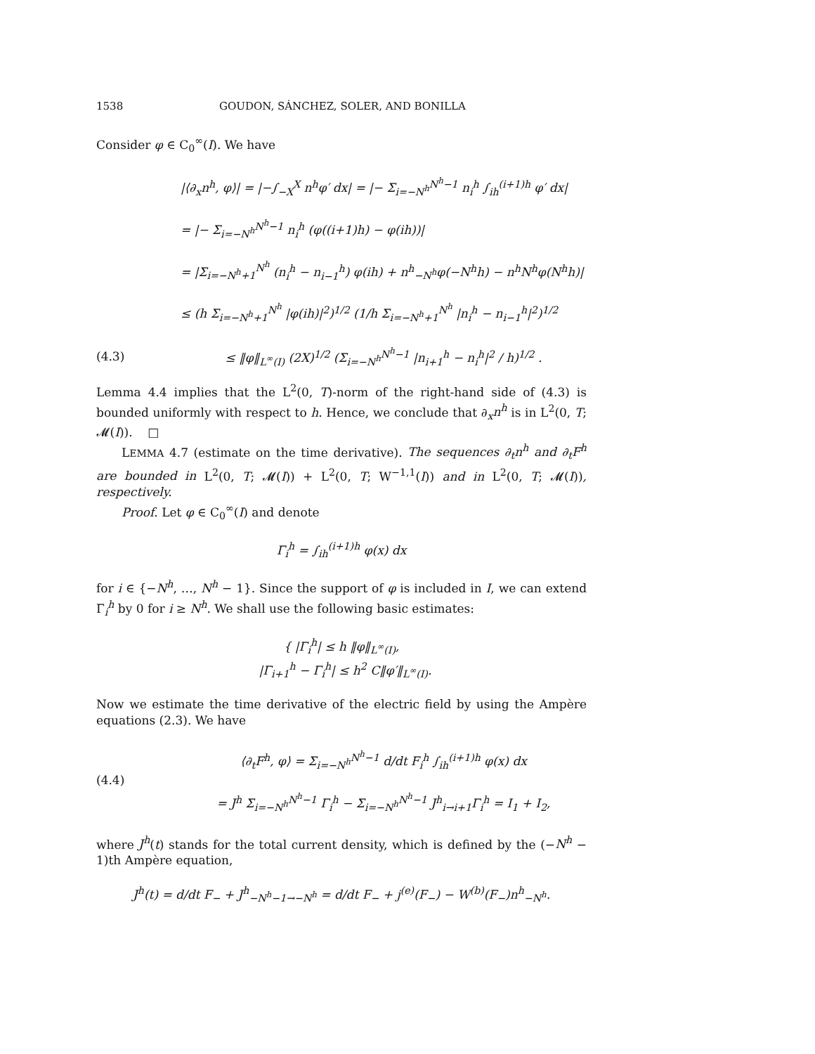1538 GOUDON, SÁNCHEZ, SOLER, AND BONILLA
Consider φ ∈ C<sub>0</sub><sup>∞</sup>(I). We have
|⟨∂<sub>x</sub>n<sup>h</sup>, φ⟩| = |−∫<sub>−X</sub><sup>X</sup> n<sup>h</sup>φ′ dx| = |− Σ<sub>i=−N<sup>h</sup></sub><sup>N<sup>h</sup>−1</sup> n<sub>i</sub><sup>h</sup> ∫<sub>ih</sub><sup>(i+1)h</sup> φ′ dx|
= |− Σ<sub>i=−N<sup>h</sup></sub><sup>N<sup>h</sup>−1</sup> n<sub>i</sub><sup>h</sup> (φ((i+1)h) − φ(ih))|
= |Σ<sub>i=−N<sup>h</sup>+1</sub><sup>N<sup>h</sup></sup> (n<sub>i</sub><sup>h</sup> − n<sub>i−1</sub><sup>h</sup>) φ(ih) + n<sup>h</sup><sub>−N<sup>h</sup></sub>φ(−N<sup>h</sup>h) − n<sup>h</sup>N<sup>h</sup>φ(N<sup>h</sup>h)|
≤ (h Σ<sub>i=−N<sup>h</sup>+1</sub><sup>N<sup>h</sup></sup> |φ(ih)|<sup>2</sup>)<sup>1/2</sup> (1/h Σ<sub>i=−N<sup>h</sup>+1</sub><sup>N<sup>h</sup></sup> |n<sub>i</sub><sup>h</sup> − n<sub>i−1</sub><sup>h</sup>|<sup>2</sup>)<sup>1/2</sup>
(4.3) ≤ ‖φ‖<sub>L<sup>∞</sup>(I)</sub> (2X)<sup>1/2</sup> (Σ<sub>i=−N<sup>h</sup></sub><sup>N<sup>h</sup>−1</sup> |n<sub>i+1</sub><sup>h</sup> − n<sub>i</sub><sup>h</sup>|<sup>2</sup> / h)<sup>1/2</sup> .
Lemma 4.4 implies that the L<sup>2</sup>(0, T)-norm of the right-hand side of (4.3) is bounded uniformly with respect to h. Hence, we conclude that ∂<sub>x</sub>n<sup>h</sup> is in L<sup>2</sup>(0, T; 𝓜(I)). □
LEMMA 4.7 (estimate on the time derivative). The sequences ∂<sub>t</sub>n<sup>h</sup> and ∂<sub>t</sub>F<sup>h</sup> are bounded in L<sup>2</sup>(0, T; 𝓜(I)) + L<sup>2</sup>(0, T; W<sup>−1,1</sup>(I)) and in L<sup>2</sup>(0, T; 𝓜(I)), respectively.
Proof. Let φ ∈ C<sub>0</sub><sup>∞</sup>(I) and denote
Γ<sub>i</sub><sup>h</sup> = ∫<sub>ih</sub><sup>(i+1)h</sup> φ(x) dx
for i ∈ {−N<sup>h</sup>, …, N<sup>h</sup> − 1}. Since the support of φ is included in I, we can extend Γ<sub>i</sub><sup>h</sup> by 0 for i ≥ N<sup>h</sup>. We shall use the following basic estimates:
{ |Γ<sub>i</sub><sup>h</sup>| ≤ h ‖φ‖<sub>L<sup>∞</sup>(I)</sub>,
|Γ<sub>i+1</sub><sup>h</sup> − Γ<sub>i</sub><sup>h</sup>| ≤ h<sup>2</sup> C‖φ′‖<sub>L<sup>∞</sup>(I)</sub>.
Now we estimate the time derivative of the electric field by using the Ampère equations (2.3). We have
(4.4) ⟨∂<sub>t</sub>F<sup>h</sup>, φ⟩ = Σ<sub>i=−N<sup>h</sup></sub><sup>N<sup>h</sup>−1</sup> d/dt F<sub>i</sub><sup>h</sup> ∫<sub>ih</sub><sup>(i+1)h</sup> φ(x) dx
= J<sup>h</sup> Σ<sub>i=−N<sup>h</sup></sub><sup>N<sup>h</sup>−1</sup> Γ<sub>i</sub><sup>h</sup> − Σ<sub>i=−N<sup>h</sup></sub><sup>N<sup>h</sup>−1</sup> J<sup>h</sup><sub>i→i+1</sub>Γ<sub>i</sub><sup>h</sup> = I<sub>1</sub> + I<sub>2</sub>,
where J<sup>h</sup>(t) stands for the total current density, which is defined by the (−N<sup>h</sup> − 1)th Ampère equation,
J<sup>h</sup>(t) = d/dt F<sub>−</sub> + J<sup>h</sup><sub>−N<sup>h</sup>−1→−N<sup>h</sup></sub> = d/dt F<sub>−</sub> + j<sup>(e)</sup>(F<sub>−</sub>) − W<sup>(b)</sup>(F<sub>−</sub>)n<sup>h</sup><sub>−N<sup>h</sup></sub>.